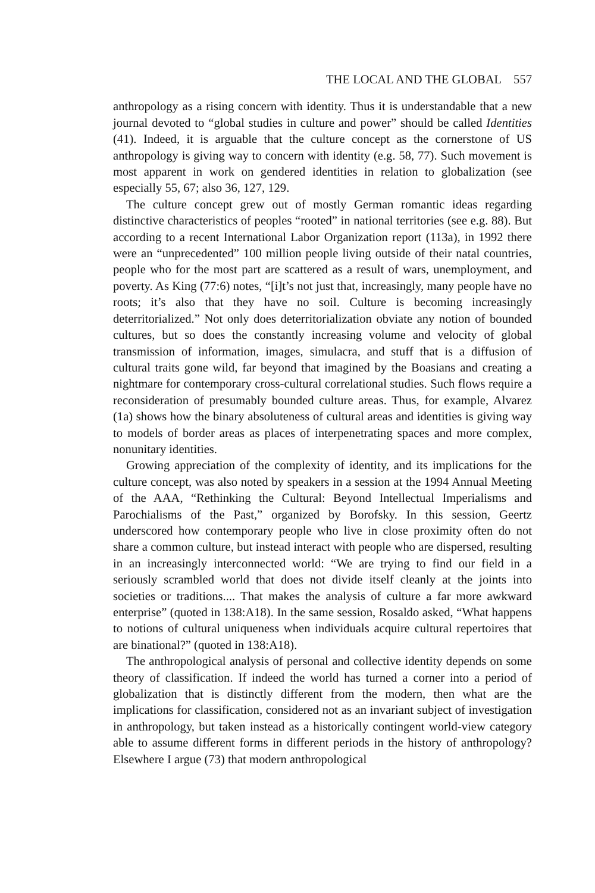THE LOCAL AND THE GLOBAL 557
anthropology as a rising concern with identity. Thus it is understandable that a new journal devoted to “global studies in culture and power” should be called Identities (41). Indeed, it is arguable that the culture concept as the cornerstone of US anthropology is giving way to concern with identity (e.g. 58, 77). Such movement is most apparent in work on gendered identities in relation to globalization (see especially 55, 67; also 36, 127, 129.
The culture concept grew out of mostly German romantic ideas regarding distinctive characteristics of peoples “rooted” in national territories (see e.g. 88). But according to a recent International Labor Organization report (113a), in 1992 there were an “unprecedented” 100 million people living outside of their natal countries, people who for the most part are scattered as a result of wars, unemployment, and poverty. As King (77:6) notes, “[i]t’s not just that, increasingly, many people have no roots; it’s also that they have no soil. Culture is becoming increasingly deterritorialized.” Not only does deterritorialization obviate any notion of bounded cultures, but so does the constantly increasing volume and velocity of global transmission of information, images, simulacra, and stuff that is a diffusion of cultural traits gone wild, far beyond that imagined by the Boasians and creating a nightmare for contemporary cross-cultural correlational studies. Such flows require a reconsideration of presumably bounded culture areas. Thus, for example, Alvarez (1a) shows how the binary absoluteness of cultural areas and identities is giving way to models of border areas as places of interpenetrating spaces and more complex, nonunitary identities.
Growing appreciation of the complexity of identity, and its implications for the culture concept, was also noted by speakers in a session at the 1994 Annual Meeting of the AAA, “Rethinking the Cultural: Beyond Intellectual Imperialisms and Parochialisms of the Past,” organized by Borofsky. In this session, Geertz underscored how contemporary people who live in close proximity often do not share a common culture, but instead interact with people who are dispersed, resulting in an increasingly interconnected world: “We are trying to find our field in a seriously scrambled world that does not divide itself cleanly at the joints into societies or traditions.... That makes the analysis of culture a far more awkward enterprise” (quoted in 138:A18). In the same session, Rosaldo asked, “What happens to notions of cultural uniqueness when individuals acquire cultural repertoires that are binational?” (quoted in 138:A18).
The anthropological analysis of personal and collective identity depends on some theory of classification. If indeed the world has turned a corner into a period of globalization that is distinctly different from the modern, then what are the implications for classification, considered not as an invariant subject of investigation in anthropology, but taken instead as a historically contingent world-view category able to assume different forms in different periods in the history of anthropology? Elsewhere I argue (73) that modern anthropological